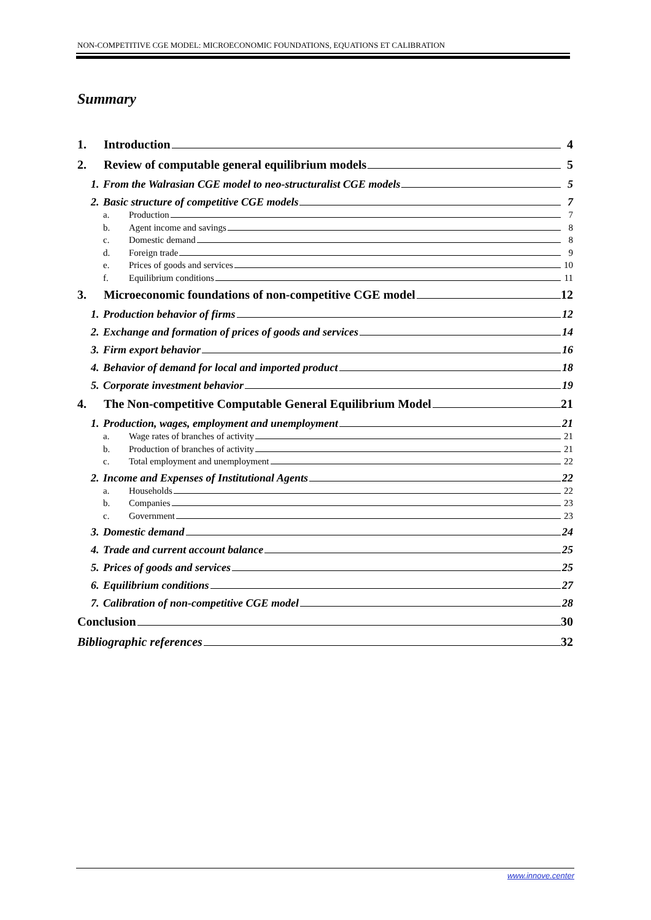NON-COMPETITIVE CGE MODEL: MICROECONOMIC FOUNDATIONS, EQUATIONS ET CALIBRATION
Summary
1. Introduction 4
2. Review of computable general equilibrium models 5
1. From the Walrasian CGE model to neo-structuralist CGE models 5
2. Basic structure of competitive CGE models 7
a. Production 7
b. Agent income and savings 8
c. Domestic demand 8
d. Foreign trade 9
e. Prices of goods and services 10
f. Equilibrium conditions 11
3. Microeconomic foundations of non-competitive CGE model 12
1. Production behavior of firms 12
2. Exchange and formation of prices of goods and services 14
3. Firm export behavior 16
4. Behavior of demand for local and imported product 18
5. Corporate investment behavior 19
4. The Non-competitive Computable General Equilibrium Model 21
1. Production, wages, employment and unemployment 21
a. Wage rates of branches of activity 21
b. Production of branches of activity 21
c. Total employment and unemployment 22
2. Income and Expenses of Institutional Agents 22
a. Households 22
b. Companies 23
c. Government 23
3. Domestic demand 24
4. Trade and current account balance 25
5. Prices of goods and services 25
6. Equilibrium conditions 27
7. Calibration of non-competitive CGE model 28
Conclusion 30
Bibliographic references 32
www.innove.center